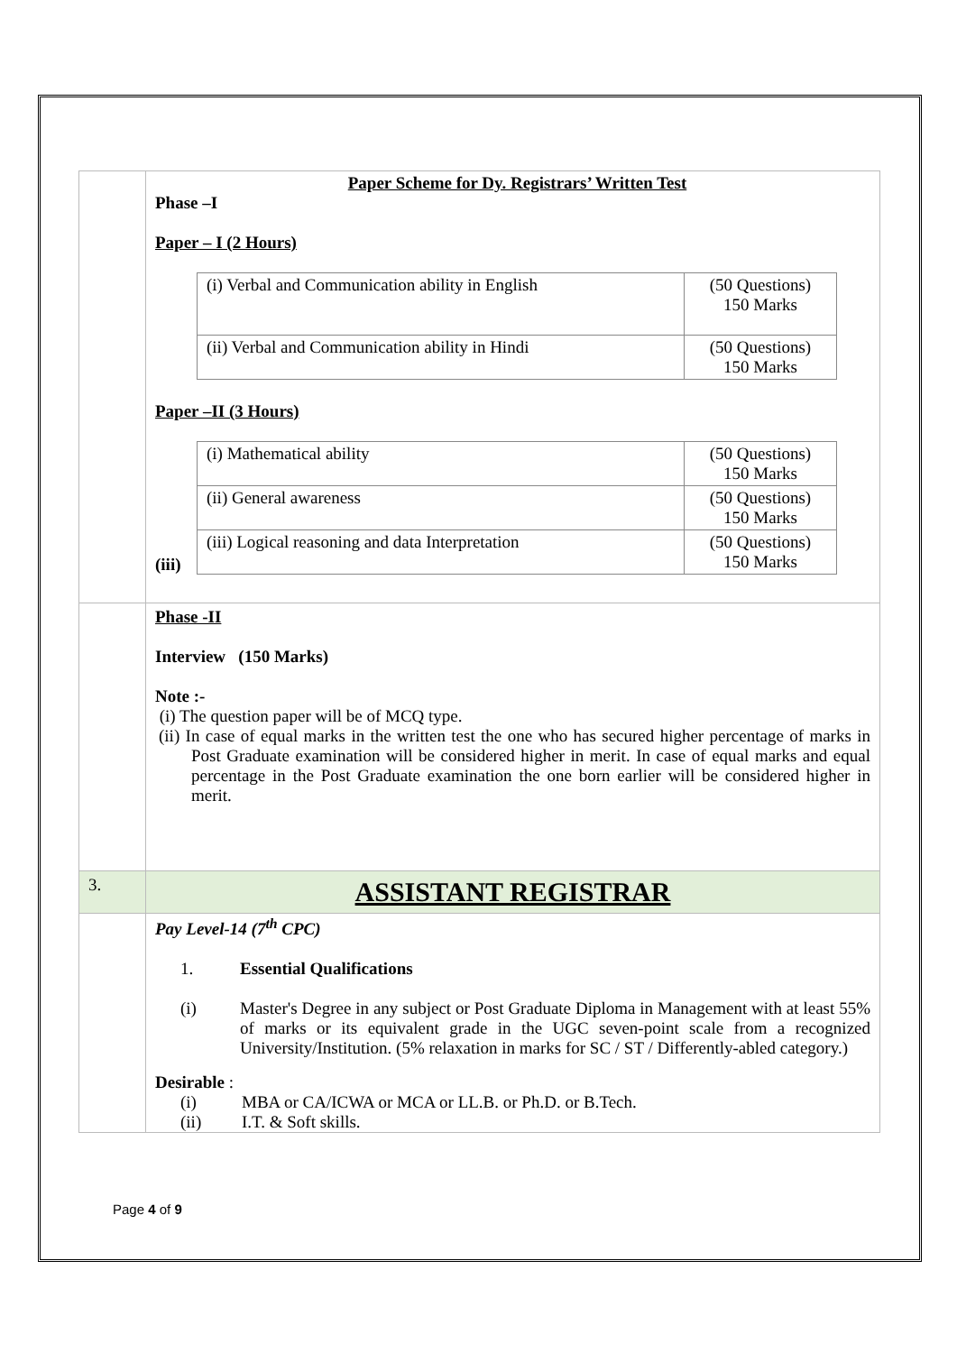| | Paper Scheme for Dy. Registrars’ Written Test Phase –I Paper – I (2 Hours) / (i) Verbal and Communication ability in English / (50 Questions) 150 Marks / / (ii) Verbal and Communication ability in Hindi / (50 Questions) 150 Marks / Paper –II (3 Hours) / (i) Mathematical ability / (50 Questions) 150 Marks / / (ii) General awareness / (50 Questions) 150 Marks / / (iii) Logical reasoning and data Interpretation / (50 Questions) 150 Marks / (iii) |
| | Phase -II Interview (150 Marks) Note :- (i) The question paper will be of MCQ type. (ii) In case of equal marks in the written test the one who has secured higher percentage of marks in Post Graduate examination will be considered higher in merit. In case of equal marks and equal percentage in the Post Graduate examination the one born earlier will be considered higher in merit. |
| 3. | ASSISTANT REGISTRAR |
| | Pay Level-14 (7<sup>th</sup> CPC) 1. Essential Qualifications (i) Master's Degree in any subject or Post Graduate Diploma in Management with at least 55% of marks or its equivalent grade in the UGC seven-point scale from a recognized University/Institution. (5% relaxation in marks for SC / ST / Differently-abled category.) Desirable : (i) MBA or CA/ICWA or MCA or LL.B. or Ph.D. or B.Tech. (ii) I.T. & Soft skills. |
Page 4 of 9